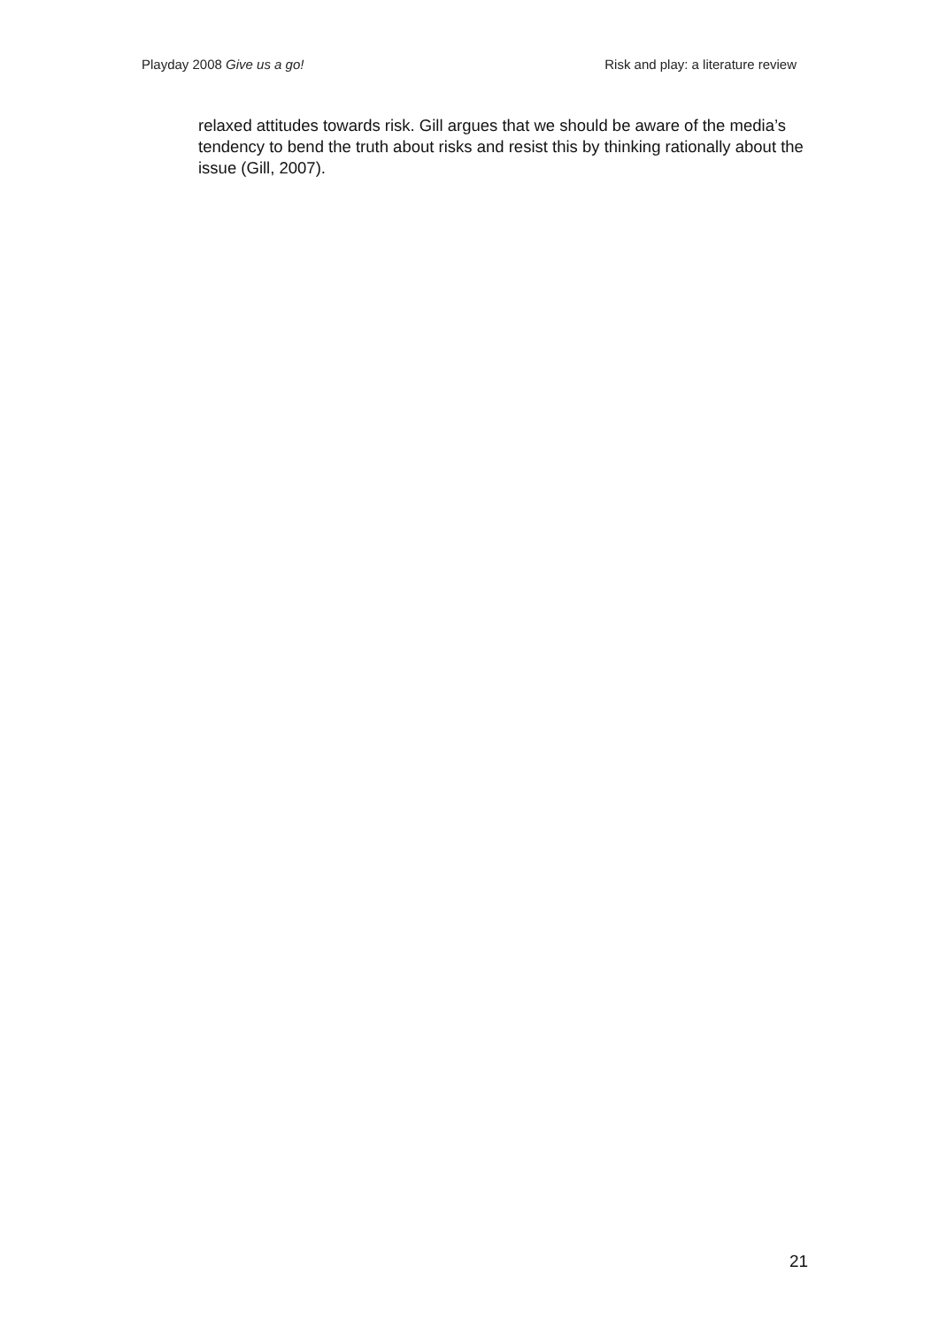Playday 2008 Give us a go! Risk and play: a literature review
relaxed attitudes towards risk. Gill argues that we should be aware of the media’s tendency to bend the truth about risks and resist this by thinking rationally about the issue (Gill, 2007).
21